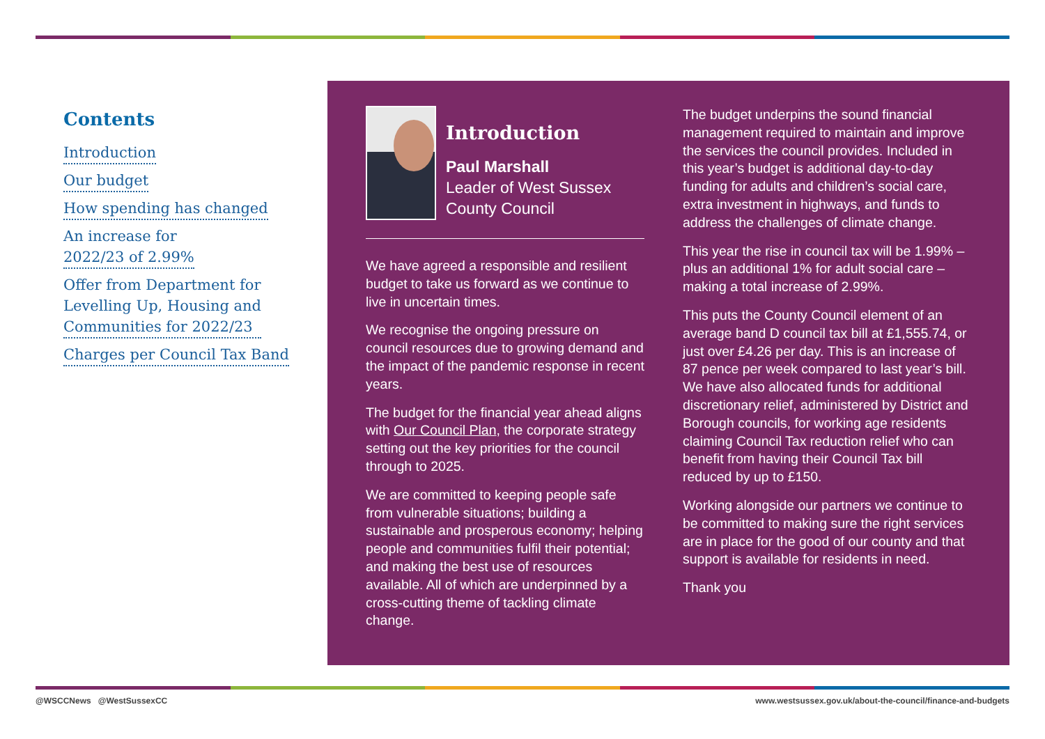Contents
Introduction
Our budget
How spending has changed
An increase for
2022/23 of 2.99%
Offer from Department for
Levelling Up, Housing and
Communities for 2022/23
Charges per Council Tax Band
Introduction
Paul Marshall
Leader of West Sussex County Council
We have agreed a responsible and resilient budget to take us forward as we continue to live in uncertain times.
We recognise the ongoing pressure on council resources due to growing demand and the impact of the pandemic response in recent years.
The budget for the financial year ahead aligns with Our Council Plan, the corporate strategy setting out the key priorities for the council through to 2025.
We are committed to keeping people safe from vulnerable situations; building a sustainable and prosperous economy; helping people and communities fulfil their potential; and making the best use of resources available. All of which are underpinned by a cross-cutting theme of tackling climate change.
The budget underpins the sound financial management required to maintain and improve the services the council provides. Included in this year’s budget is additional day-to-day funding for adults and children’s social care, extra investment in highways, and funds to address the challenges of climate change.
This year the rise in council tax will be 1.99% – plus an additional 1% for adult social care – making a total increase of 2.99%.
This puts the County Council element of an average band D council tax bill at £1,555.74, or just over £4.26 per day. This is an increase of 87 pence per week compared to last year’s bill. We have also allocated funds for additional discretionary relief, administered by District and Borough councils, for working age residents claiming Council Tax reduction relief who can benefit from having their Council Tax bill reduced by up to £150.
Working alongside our partners we continue to be committed to making sure the right services are in place for the good of our county and that support is available for residents in need.
Thank you
@WSCCNews @WestSussexCC www.westsussex.gov.uk/about-the-council/finance-and-budgets